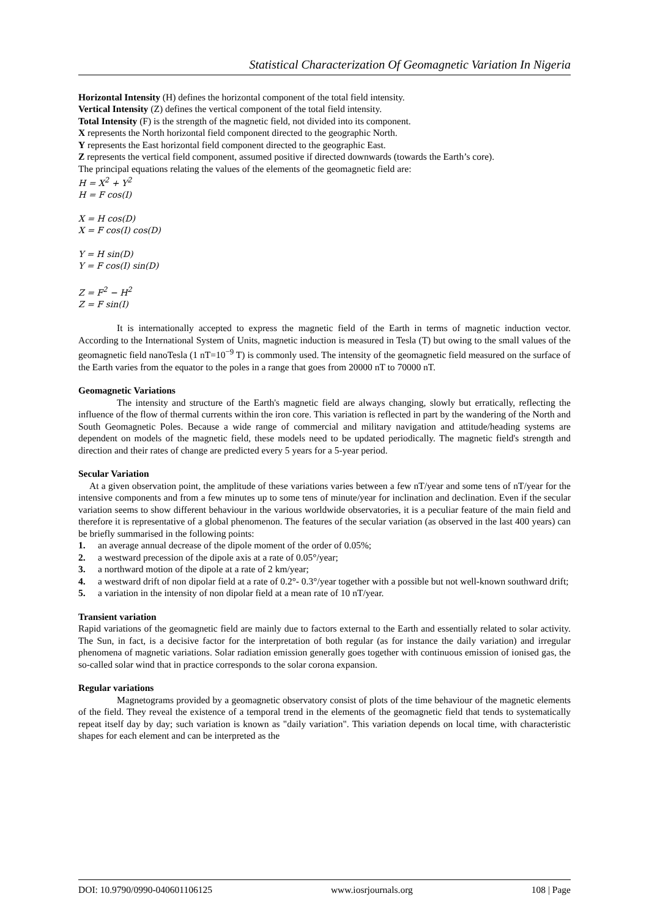Statistical Characterization Of Geomagnetic Variation In Nigeria
Horizontal Intensity (H) defines the horizontal component of the total field intensity.
Vertical Intensity (Z) defines the vertical component of the total field intensity.
Total Intensity (F) is the strength of the magnetic field, not divided into its component.
X represents the North horizontal field component directed to the geographic North.
Y represents the East horizontal field component directed to the geographic East.
Z represents the vertical field component, assumed positive if directed downwards (towards the Earth’s core).
The principal equations relating the values of the elements of the geomagnetic field are:
H = X<sup>2</sup> + Y<sup>2</sup>
H = F cos(I)
X = H cos(D)
X = F cos(I) cos(D)
Y = H sin(D)
Y = F cos(I) sin(D)
Z = F<sup>2</sup> − H<sup>2</sup>
Z = F sin(I)
It is internationally accepted to express the magnetic field of the Earth in terms of magnetic induction vector. According to the International System of Units, magnetic induction is measured in Tesla (T) but owing to the small values of the geomagnetic field nanoTesla (1 nT=10<sup>−9</sup> T) is commonly used. The intensity of the geomagnetic field measured on the surface of the Earth varies from the equator to the poles in a range that goes from 20000 nT to 70000 nT.
Geomagnetic Variations
The intensity and structure of the Earth's magnetic field are always changing, slowly but erratically, reflecting the influence of the flow of thermal currents within the iron core. This variation is reflected in part by the wandering of the North and South Geomagnetic Poles. Because a wide range of commercial and military navigation and attitude/heading systems are dependent on models of the magnetic field, these models need to be updated periodically. The magnetic field's strength and direction and their rates of change are predicted every 5 years for a 5-year period.
Secular Variation
At a given observation point, the amplitude of these variations varies between a few nT/year and some tens of nT/year for the intensive components and from a few minutes up to some tens of minute/year for inclination and declination. Even if the secular variation seems to show different behaviour in the various worldwide observatories, it is a peculiar feature of the main field and therefore it is representative of a global phenomenon. The features of the secular variation (as observed in the last 400 years) can be briefly summarised in the following points:
1. an average annual decrease of the dipole moment of the order of 0.05%;
2. a westward precession of the dipole axis at a rate of 0.05°/year;
3. a northward motion of the dipole at a rate of 2 km/year;
4. a westward drift of non dipolar field at a rate of 0.2°- 0.3°/year together with a possible but not well-known southward drift;
5. a variation in the intensity of non dipolar field at a mean rate of 10 nT/year.
Transient variation
Rapid variations of the geomagnetic field are mainly due to factors external to the Earth and essentially related to solar activity. The Sun, in fact, is a decisive factor for the interpretation of both regular (as for instance the daily variation) and irregular phenomena of magnetic variations. Solar radiation emission generally goes together with continuous emission of ionised gas, the so-called solar wind that in practice corresponds to the solar corona expansion.
Regular variations
Magnetograms provided by a geomagnetic observatory consist of plots of the time behaviour of the magnetic elements of the field. They reveal the existence of a temporal trend in the elements of the geomagnetic field that tends to systematically repeat itself day by day; such variation is known as "daily variation". This variation depends on local time, with characteristic shapes for each element and can be interpreted as the
DOI: 10.9790/0990-040601106125 www.iosrjournals.org 108 | Page